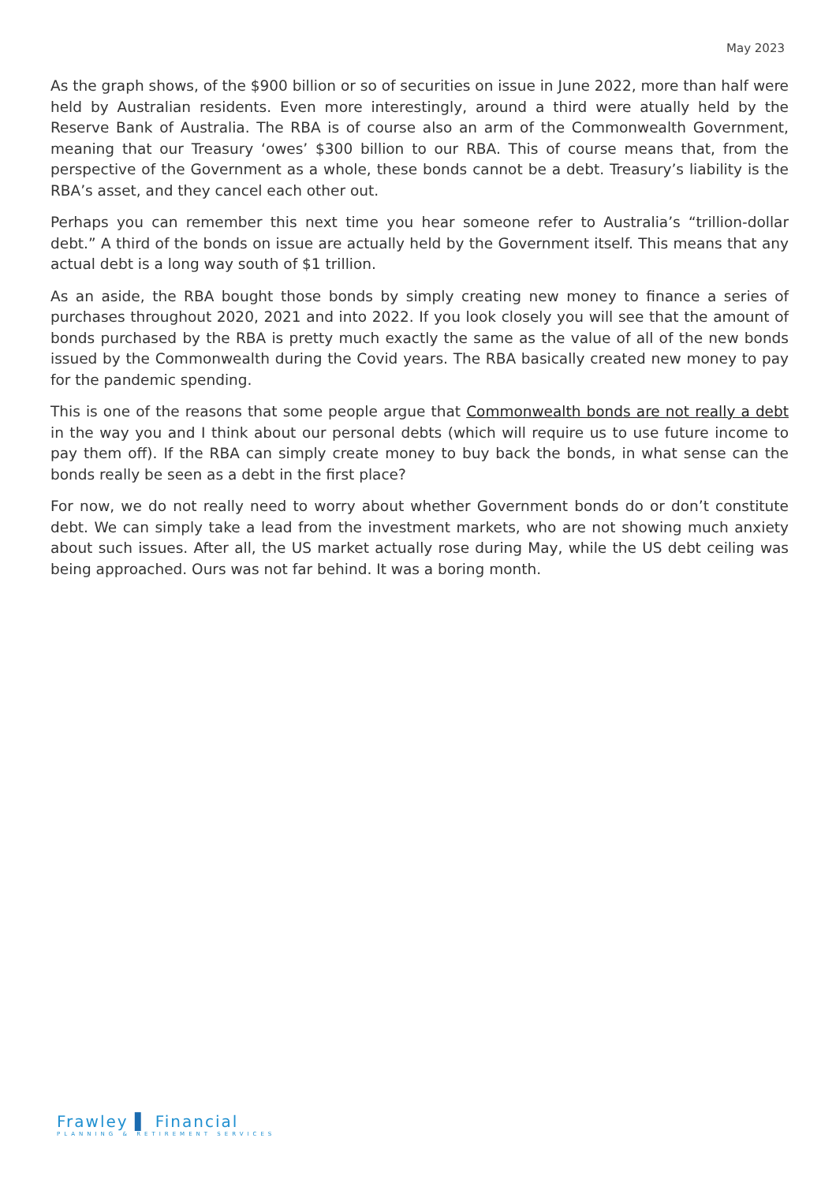May 2023
As the graph shows, of the $900 billion or so of securities on issue in June 2022, more than half were held by Australian residents. Even more interestingly, around a third were atually held by the Reserve Bank of Australia. The RBA is of course also an arm of the Commonwealth Government, meaning that our Treasury ‘owes’ $300 billion to our RBA. This of course means that, from the perspective of the Government as a whole, these bonds cannot be a debt. Treasury’s liability is the RBA’s asset, and they cancel each other out.
Perhaps you can remember this next time you hear someone refer to Australia’s “trillion-dollar debt.” A third of the bonds on issue are actually held by the Government itself. This means that any actual debt is a long way south of $1 trillion.
As an aside, the RBA bought those bonds by simply creating new money to finance a series of purchases throughout 2020, 2021 and into 2022. If you look closely you will see that the amount of bonds purchased by the RBA is pretty much exactly the same as the value of all of the new bonds issued by the Commonwealth during the Covid years. The RBA basically created new money to pay for the pandemic spending.
This is one of the reasons that some people argue that Commonwealth bonds are not really a debt in the way you and I think about our personal debts (which will require us to use future income to pay them off). If the RBA can simply create money to buy back the bonds, in what sense can the bonds really be seen as a debt in the first place?
For now, we do not really need to worry about whether Government bonds do or don’t constitute debt. We can simply take a lead from the investment markets, who are not showing much anxiety about such issues. After all, the US market actually rose during May, while the US debt ceiling was being approached. Ours was not far behind. It was a boring month.
Frawley ▌ Financial
PLANNING & RETIREMENT SERVICES